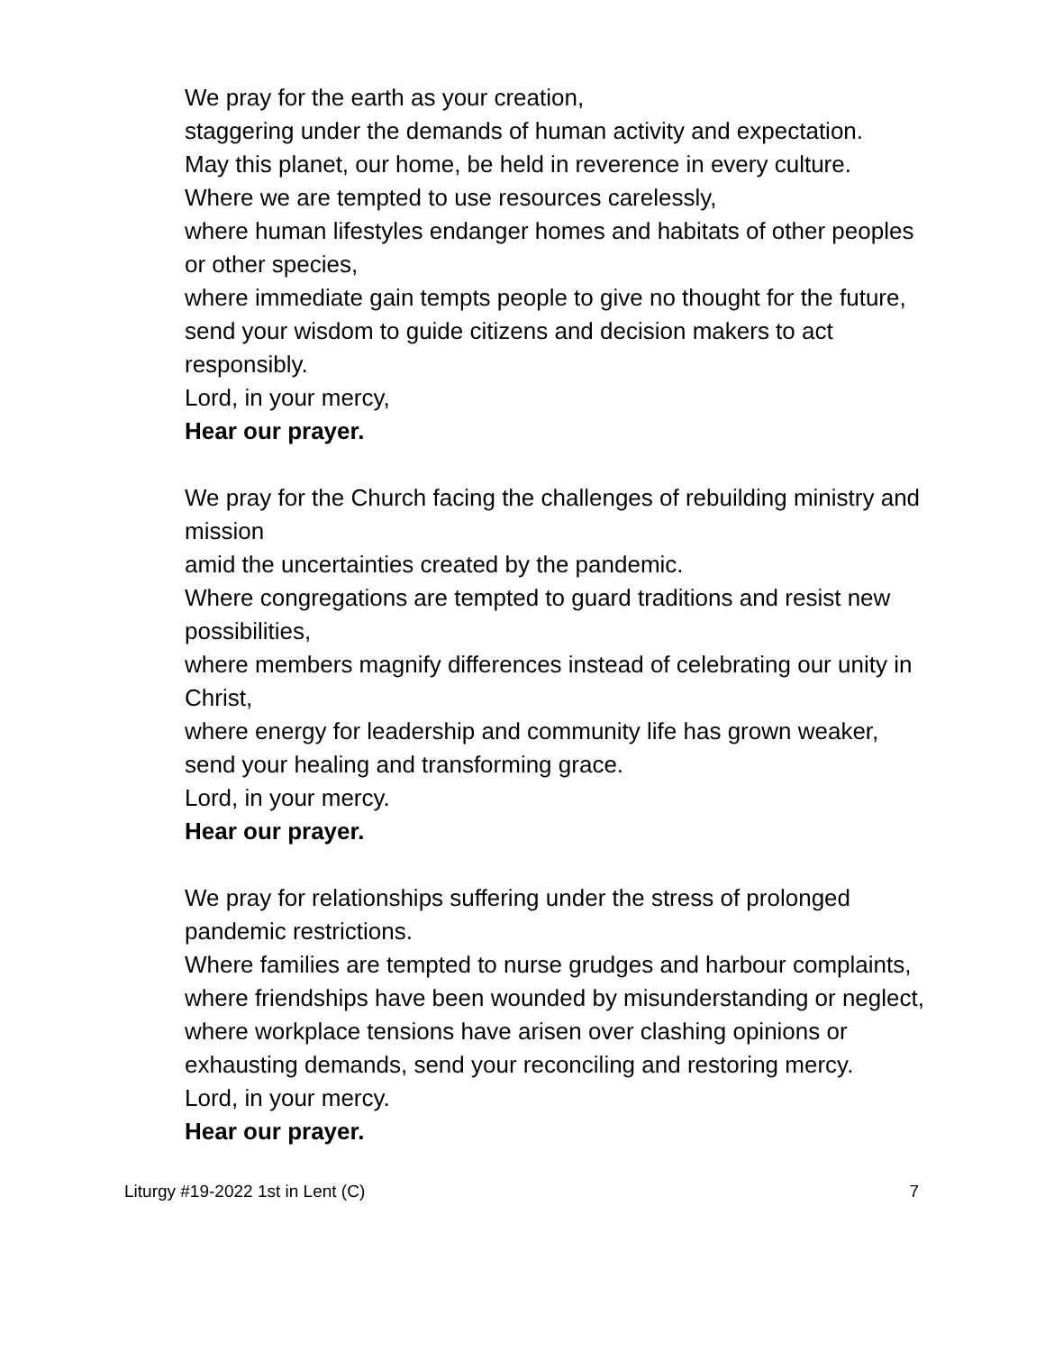We pray for the earth as your creation,
staggering under the demands of human activity and expectation.
May this planet, our home, be held in reverence in every culture.
Where we are tempted to use resources carelessly,
where human lifestyles endanger homes and habitats of other peoples or other species,
where immediate gain tempts people to give no thought for the future, send your wisdom to guide citizens and decision makers to act responsibly.
Lord, in your mercy,
Hear our prayer.
We pray for the Church facing the challenges of rebuilding ministry and mission
amid the uncertainties created by the pandemic.
Where congregations are tempted to guard traditions and resist new possibilities,
where members magnify differences instead of celebrating our unity in Christ,
where energy for leadership and community life has grown weaker, send your healing and transforming grace.
Lord, in your mercy.
Hear our prayer.
We pray for relationships suffering under the stress of prolonged pandemic restrictions.
Where families are tempted to nurse grudges and harbour complaints, where friendships have been wounded by misunderstanding or neglect,
where workplace tensions have arisen over clashing opinions or exhausting demands, send your reconciling and restoring mercy.
Lord, in your mercy.
Hear our prayer.
Liturgy #19-2022 1st in Lent (C) 7